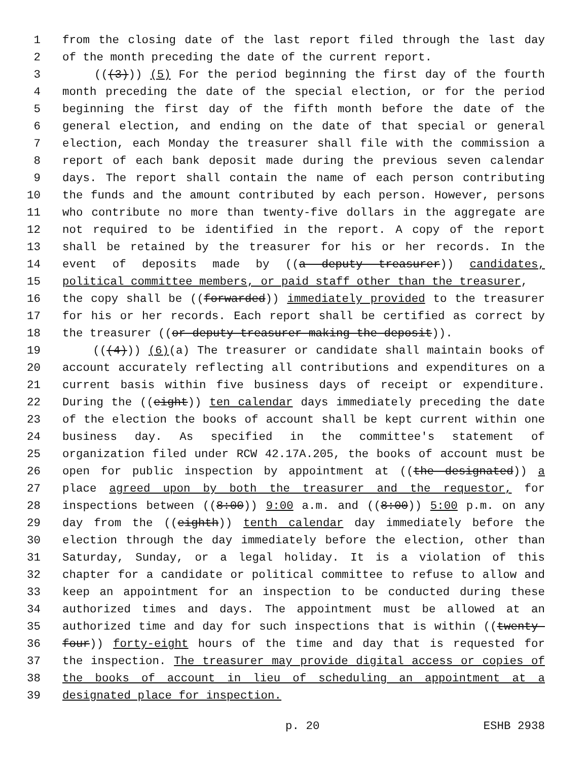1 from the closing date of the last report filed through the last day
2 of the month preceding the date of the current report.
3 (((3))) (5) For the period beginning the first day of the fourth
4 month preceding the date of the special election, or for the period
5 beginning the first day of the fifth month before the date of the
6 general election, and ending on the date of that special or general
7 election, each Monday the treasurer shall file with the commission a
8 report of each bank deposit made during the previous seven calendar
9 days. The report shall contain the name of each person contributing
10 the funds and the amount contributed by each person. However, persons
11 who contribute no more than twenty-five dollars in the aggregate are
12 not required to be identified in the report. A copy of the report
13 shall be retained by the treasurer for his or her records. In the
14 event of deposits made by ((a deputy treasurer)) candidates,
15 political committee members, or paid staff other than the treasurer,
16 the copy shall be ((forwarded)) immediately provided to the treasurer
17 for his or her records. Each report shall be certified as correct by
18 the treasurer ((or deputy treasurer making the deposit)).
19 (((4))) (6)(a) The treasurer or candidate shall maintain books of
20 account accurately reflecting all contributions and expenditures on a
21 current basis within five business days of receipt or expenditure.
22 During the ((eight)) ten calendar days immediately preceding the date
23 of the election the books of account shall be kept current within one
24 business day. As specified in the committee's statement of
25 organization filed under RCW 42.17A.205, the books of account must be
26 open for public inspection by appointment at ((the designated)) a
27 place agreed upon by both the treasurer and the requestor, for
28 inspections between ((8:00)) 9:00 a.m. and ((8:00)) 5:00 p.m. on any
29 day from the ((eighth)) tenth calendar day immediately before the
30 election through the day immediately before the election, other than
31 Saturday, Sunday, or a legal holiday. It is a violation of this
32 chapter for a candidate or political committee to refuse to allow and
33 keep an appointment for an inspection to be conducted during these
34 authorized times and days. The appointment must be allowed at an
35 authorized time and day for such inspections that is within ((twenty-
36 four)) forty-eight hours of the time and day that is requested for
37 the inspection. The treasurer may provide digital access or copies of
38 the books of account in lieu of scheduling an appointment at a
39 designated place for inspection.
p. 20 ESHB 2938